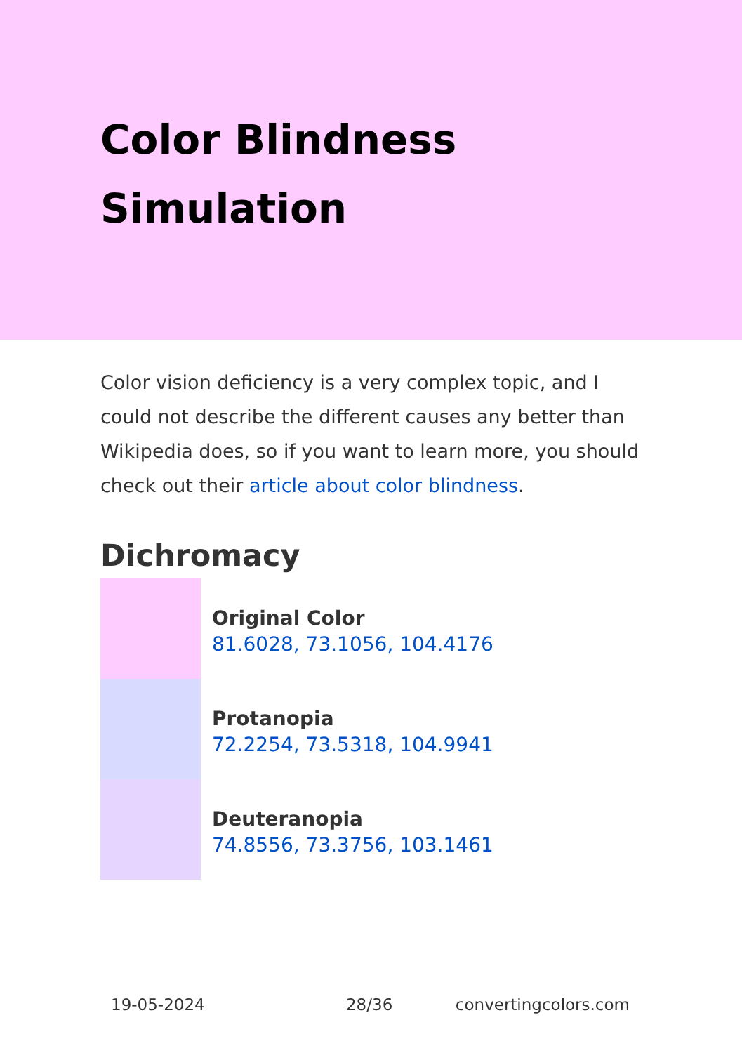Color Blindness Simulation
Color vision deficiency is a very complex topic, and I could not describe the different causes any better than Wikipedia does, so if you want to learn more, you should check out their article about color blindness.
Dichromacy
Original Color
81.6028, 73.1056, 104.4176
Protanopia
72.2254, 73.5318, 104.9941
Deuteranopia
74.8556, 73.3756, 103.1461
19-05-2024 28/36 convertingcolors.com